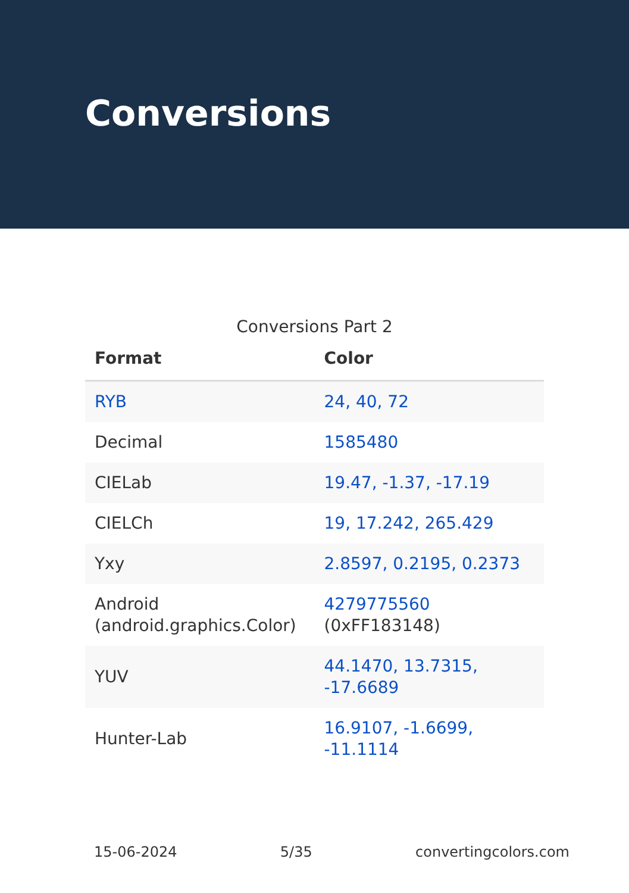Conversions
Conversions Part 2
| Format | Color |
| --- | --- |
| RYB | 24, 40, 72 |
| Decimal | 1585480 |
| CIELab | 19.47, -1.37, -17.19 |
| CIELCh | 19, 17.242, 265.429 |
| Yxy | 2.8597, 0.2195, 0.2373 |
| Android (android.graphics.Color) | 4279775560 (0xFF183148) |
| YUV | 44.1470, 13.7315, -17.6689 |
| Hunter-Lab | 16.9107, -1.6699, -11.1114 |
15-06-2024 5/35 convertingcolors.com